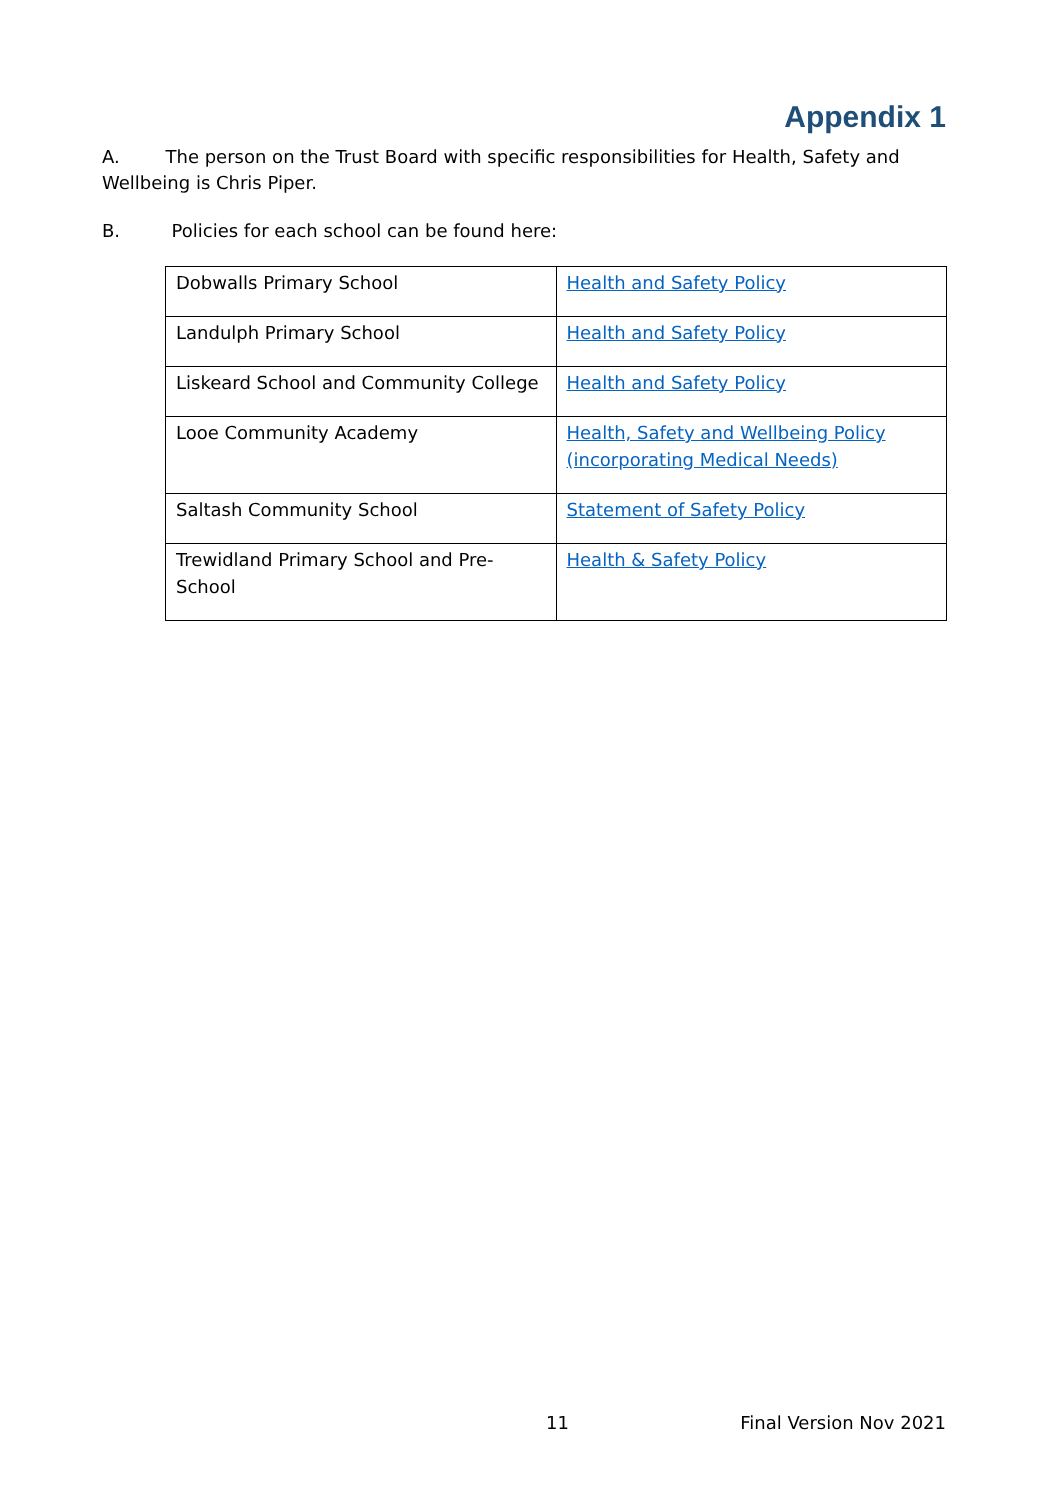Appendix 1
A. The person on the Trust Board with specific responsibilities for Health, Safety and Wellbeing is Chris Piper.
B. Policies for each school can be found here:
| Dobwalls Primary School | Health and Safety Policy |
| Landulph Primary School | Health and Safety Policy |
| Liskeard School and Community College | Health and Safety Policy |
| Looe Community Academy | Health, Safety and Wellbeing Policy (incorporating Medical Needs) |
| Saltash Community School | Statement of Safety Policy |
| Trewidland Primary School and Pre-School | Health & Safety Policy |
11 Final Version Nov 2021